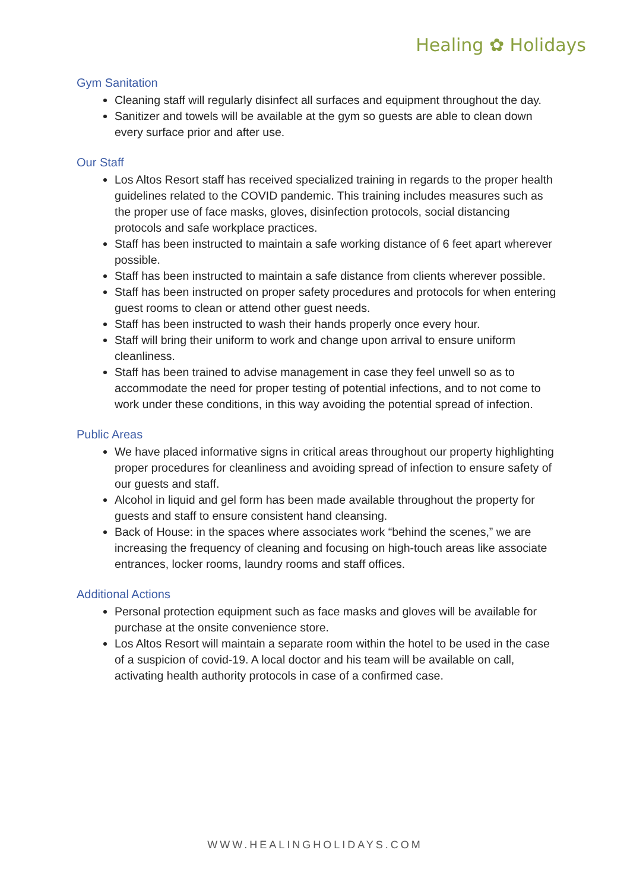Healing ✿ Holidays
Gym Sanitation
Cleaning staff will regularly disinfect all surfaces and equipment throughout the day.
Sanitizer and towels will be available at the gym so guests are able to clean down every surface prior and after use.
Our Staff
Los Altos Resort staff has received specialized training in regards to the proper health guidelines related to the COVID pandemic. This training includes measures such as the proper use of face masks, gloves, disinfection protocols, social distancing protocols and safe workplace practices.
Staff has been instructed to maintain a safe working distance of 6 feet apart wherever possible.
Staff has been instructed to maintain a safe distance from clients wherever possible.
Staff has been instructed on proper safety procedures and protocols for when entering guest rooms to clean or attend other guest needs.
Staff has been instructed to wash their hands properly once every hour.
Staff will bring their uniform to work and change upon arrival to ensure uniform cleanliness.
Staff has been trained to advise management in case they feel unwell so as to accommodate the need for proper testing of potential infections, and to not come to work under these conditions, in this way avoiding the potential spread of infection.
Public Areas
We have placed informative signs in critical areas throughout our property highlighting proper procedures for cleanliness and avoiding spread of infection to ensure safety of our guests and staff.
Alcohol in liquid and gel form has been made available throughout the property for guests and staff to ensure consistent hand cleansing.
Back of House: in the spaces where associates work “behind the scenes,” we are increasing the frequency of cleaning and focusing on high-touch areas like associate entrances, locker rooms, laundry rooms and staff offices.
Additional Actions
Personal protection equipment such as face masks and gloves will be available for purchase at the onsite convenience store.
Los Altos Resort will maintain a separate room within the hotel to be used in the case of a suspicion of covid-19. A local doctor and his team will be available on call, activating health authority protocols in case of a confirmed case.
WWW.HEALINGHOLIDAYS.COM